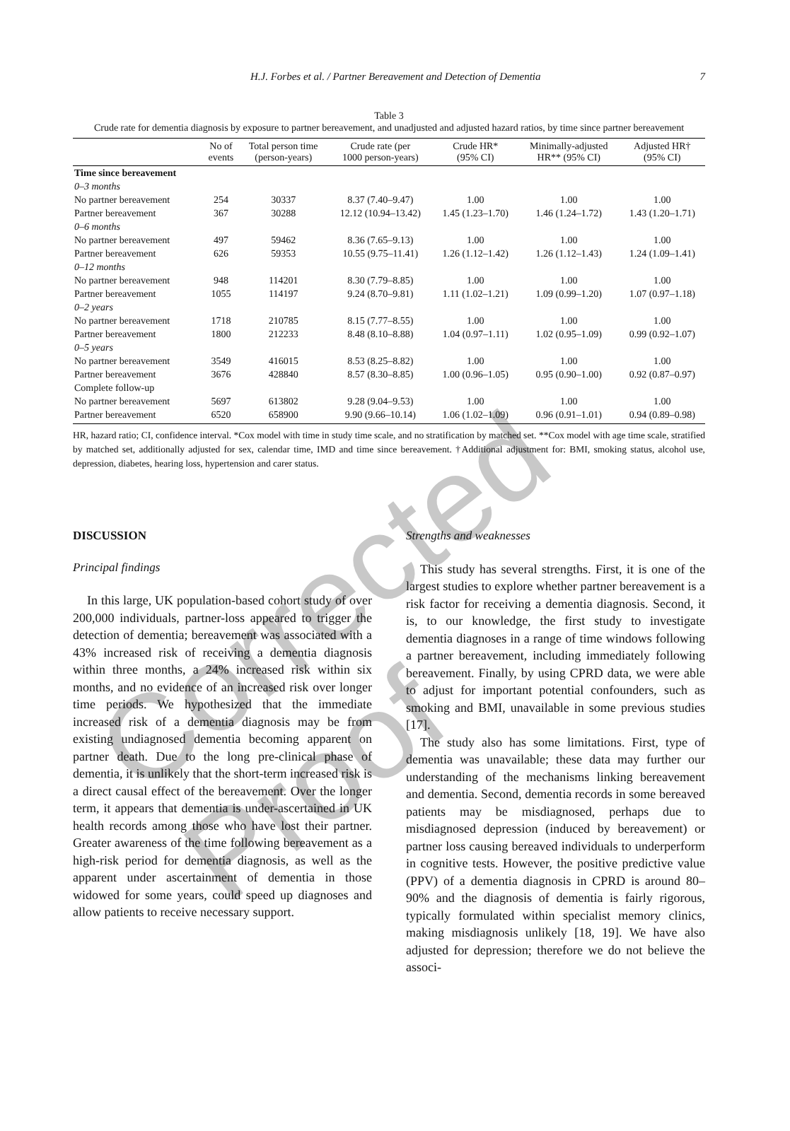Corrected Proof
H.J. Forbes et al. / Partner Bereavement and Detection of Dementia 7
Table 3
Crude rate for dementia diagnosis by exposure to partner bereavement, and unadjusted and adjusted hazard ratios, by time since partner bereavement
| | No of events | Total person time (person-years) | Crude rate (per 1000 person-years) | Crude HR* (95% CI) | Minimally-adjusted HR** (95% CI) | Adjusted HR† (95% CI) |
| --- | --- | --- | --- | --- | --- | --- |
| Time since bereavement | | | | | | |
| 0–3 months | | | | | | |
| No partner bereavement | 254 | 30337 | 8.37 (7.40–9.47) | 1.00 | 1.00 | 1.00 |
| Partner bereavement | 367 | 30288 | 12.12 (10.94–13.42) | 1.45 (1.23–1.70) | 1.46 (1.24–1.72) | 1.43 (1.20–1.71) |
| 0–6 months | | | | | | |
| No partner bereavement | 497 | 59462 | 8.36 (7.65–9.13) | 1.00 | 1.00 | 1.00 |
| Partner bereavement | 626 | 59353 | 10.55 (9.75–11.41) | 1.26 (1.12–1.42) | 1.26 (1.12–1.43) | 1.24 (1.09–1.41) |
| 0–12 months | | | | | | |
| No partner bereavement | 948 | 114201 | 8.30 (7.79–8.85) | 1.00 | 1.00 | 1.00 |
| Partner bereavement | 1055 | 114197 | 9.24 (8.70–9.81) | 1.11 (1.02–1.21) | 1.09 (0.99–1.20) | 1.07 (0.97–1.18) |
| 0–2 years | | | | | | |
| No partner bereavement | 1718 | 210785 | 8.15 (7.77–8.55) | 1.00 | 1.00 | 1.00 |
| Partner bereavement | 1800 | 212233 | 8.48 (8.10–8.88) | 1.04 (0.97–1.11) | 1.02 (0.95–1.09) | 0.99 (0.92–1.07) |
| 0–5 years | | | | | | |
| No partner bereavement | 3549 | 416015 | 8.53 (8.25–8.82) | 1.00 | 1.00 | 1.00 |
| Partner bereavement | 3676 | 428840 | 8.57 (8.30–8.85) | 1.00 (0.96–1.05) | 0.95 (0.90–1.00) | 0.92 (0.87–0.97) |
| Complete follow-up | | | | | | |
| No partner bereavement | 5697 | 613802 | 9.28 (9.04–9.53) | 1.00 | 1.00 | 1.00 |
| Partner bereavement | 6520 | 658900 | 9.90 (9.66–10.14) | 1.06 (1.02–1.09) | 0.96 (0.91–1.01) | 0.94 (0.89–0.98) |
HR, hazard ratio; CI, confidence interval. *Cox model with time in study time scale, and no stratification by matched set. **Cox model with age time scale, stratified by matched set, additionally adjusted for sex, calendar time, IMD and time since bereavement. †Additional adjustment for: BMI, smoking status, alcohol use, depression, diabetes, hearing loss, hypertension and carer status.
DISCUSSION
Principal findings
In this large, UK population-based cohort study of over 200,000 individuals, partner-loss appeared to trigger the detection of dementia; bereavement was associated with a 43% increased risk of receiving a dementia diagnosis within three months, a 24% increased risk within six months, and no evidence of an increased risk over longer time periods. We hypothesized that the immediate increased risk of a dementia diagnosis may be from existing undiagnosed dementia becoming apparent on partner death. Due to the long pre-clinical phase of dementia, it is unlikely that the short-term increased risk is a direct causal effect of the bereavement. Over the longer term, it appears that dementia is under-ascertained in UK health records among those who have lost their partner. Greater awareness of the time following bereavement as a high-risk period for dementia diagnosis, as well as the apparent under ascertainment of dementia in those widowed for some years, could speed up diagnoses and allow patients to receive necessary support.
Strengths and weaknesses
This study has several strengths. First, it is one of the largest studies to explore whether partner bereavement is a risk factor for receiving a dementia diagnosis. Second, it is, to our knowledge, the first study to investigate dementia diagnoses in a range of time windows following a partner bereavement, including immediately following bereavement. Finally, by using CPRD data, we were able to adjust for important potential confounders, such as smoking and BMI, unavailable in some previous studies [17].
The study also has some limitations. First, type of dementia was unavailable; these data may further our understanding of the mechanisms linking bereavement and dementia. Second, dementia records in some bereaved patients may be misdiagnosed, perhaps due to misdiagnosed depression (induced by bereavement) or partner loss causing bereaved individuals to underperform in cognitive tests. However, the positive predictive value (PPV) of a dementia diagnosis in CPRD is around 80–90% and the diagnosis of dementia is fairly rigorous, typically formulated within specialist memory clinics, making misdiagnosis unlikely [18, 19]. We have also adjusted for depression; therefore we do not believe the associ-